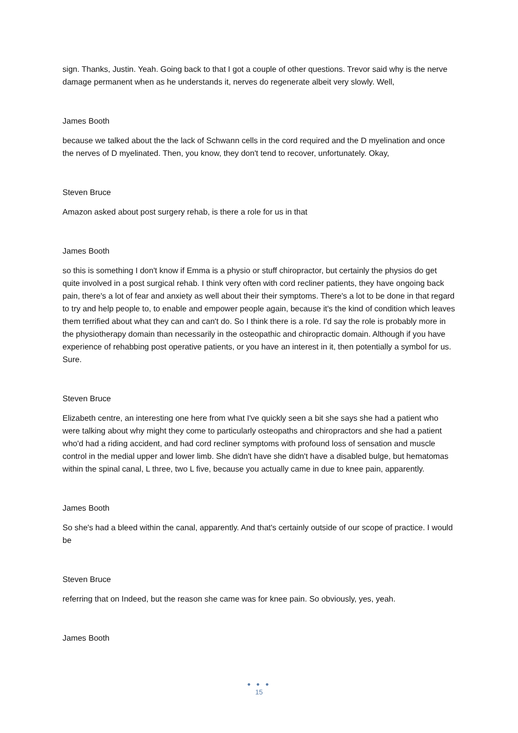sign. Thanks, Justin. Yeah. Going back to that I got a couple of other questions. Trevor said why is the nerve damage permanent when as he understands it, nerves do regenerate albeit very slowly. Well,
James Booth
because we talked about the the lack of Schwann cells in the cord required and the D myelination and once the nerves of D myelinated. Then, you know, they don't tend to recover, unfortunately. Okay,
Steven Bruce
Amazon asked about post surgery rehab, is there a role for us in that
James Booth
so this is something I don't know if Emma is a physio or stuff chiropractor, but certainly the physios do get quite involved in a post surgical rehab. I think very often with cord recliner patients, they have ongoing back pain, there's a lot of fear and anxiety as well about their their symptoms. There's a lot to be done in that regard to try and help people to, to enable and empower people again, because it's the kind of condition which leaves them terrified about what they can and can't do. So I think there is a role. I'd say the role is probably more in the physiotherapy domain than necessarily in the osteopathic and chiropractic domain. Although if you have experience of rehabbing post operative patients, or you have an interest in it, then potentially a symbol for us. Sure.
Steven Bruce
Elizabeth centre, an interesting one here from what I've quickly seen a bit she says she had a patient who were talking about why might they come to particularly osteopaths and chiropractors and she had a patient who'd had a riding accident, and had cord recliner symptoms with profound loss of sensation and muscle control in the medial upper and lower limb. She didn't have she didn't have a disabled bulge, but hematomas within the spinal canal, L three, two L five, because you actually came in due to knee pain, apparently.
James Booth
So she's had a bleed within the canal, apparently. And that's certainly outside of our scope of practice. I would be
Steven Bruce
referring that on Indeed, but the reason she came was for knee pain. So obviously, yes, yeah.
James Booth
● ● ●
15